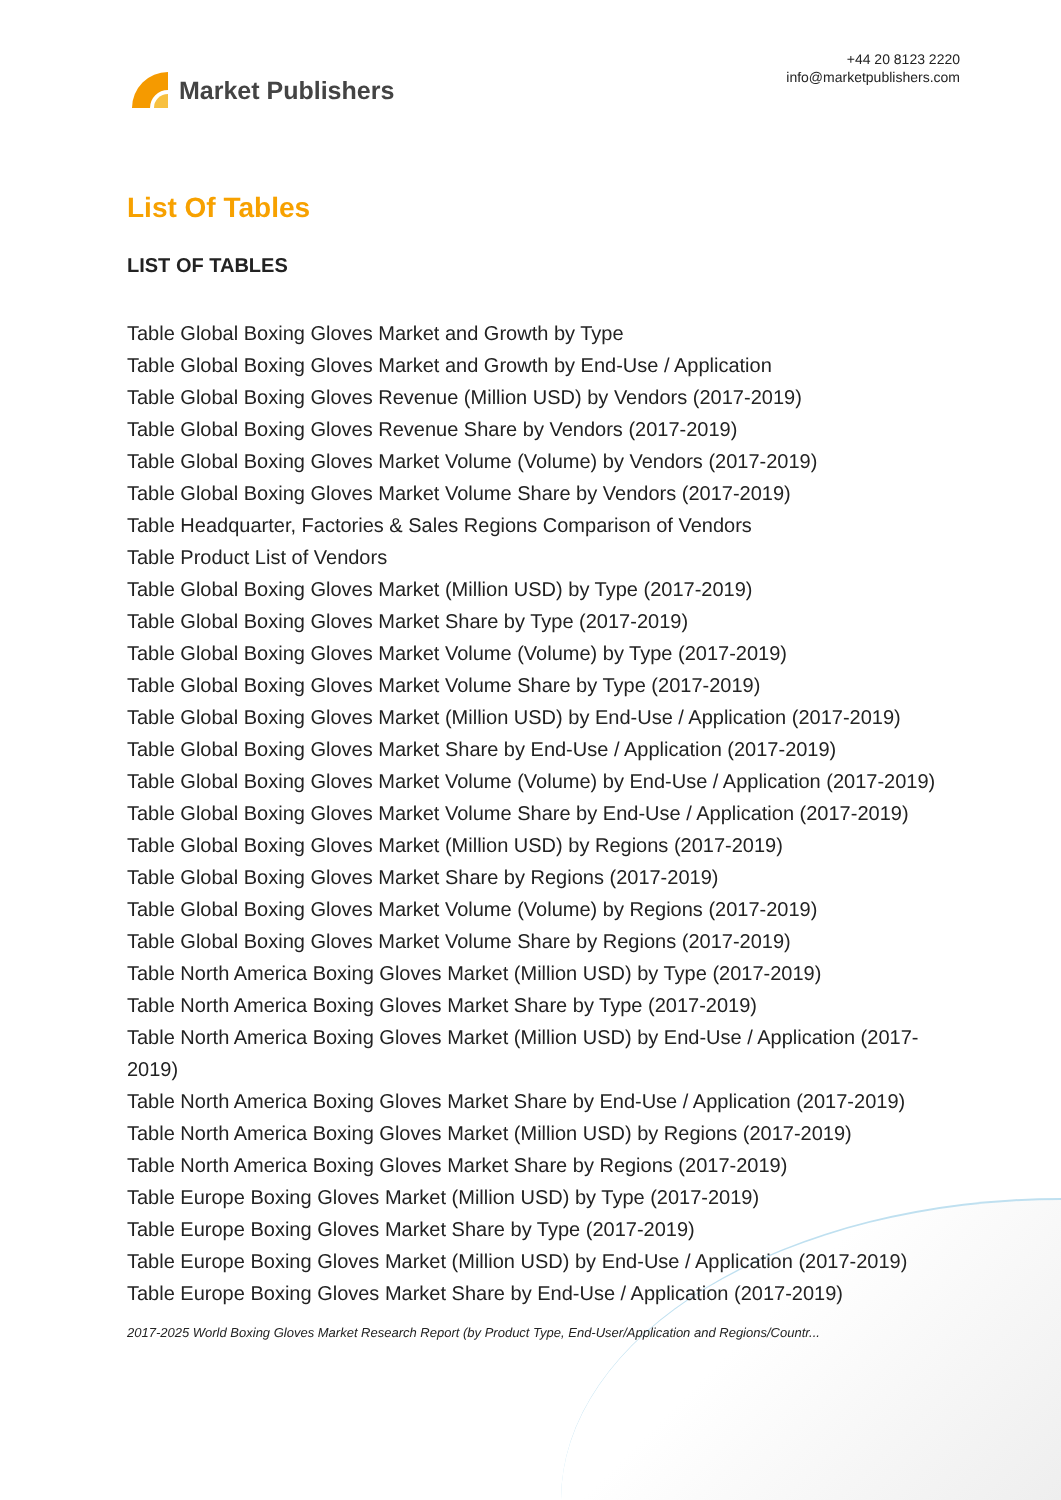Market Publishers
+44 20 8123 2220
info@marketpublishers.com
List Of Tables
LIST OF TABLES
Table Global Boxing Gloves Market and Growth by Type
Table Global Boxing Gloves Market and Growth by End-Use / Application
Table Global Boxing Gloves Revenue (Million USD) by Vendors (2017-2019)
Table Global Boxing Gloves Revenue Share by Vendors (2017-2019)
Table Global Boxing Gloves Market Volume (Volume) by Vendors (2017-2019)
Table Global Boxing Gloves Market Volume Share by Vendors (2017-2019)
Table Headquarter, Factories & Sales Regions Comparison of Vendors
Table Product List of Vendors
Table Global Boxing Gloves Market (Million USD) by Type (2017-2019)
Table Global Boxing Gloves Market Share by Type (2017-2019)
Table Global Boxing Gloves Market Volume (Volume) by Type (2017-2019)
Table Global Boxing Gloves Market Volume Share by Type (2017-2019)
Table Global Boxing Gloves Market (Million USD) by End-Use / Application (2017-2019)
Table Global Boxing Gloves Market Share by End-Use / Application (2017-2019)
Table Global Boxing Gloves Market Volume (Volume) by End-Use / Application (2017-2019)
Table Global Boxing Gloves Market Volume Share by End-Use / Application (2017-2019)
Table Global Boxing Gloves Market (Million USD) by Regions (2017-2019)
Table Global Boxing Gloves Market Share by Regions (2017-2019)
Table Global Boxing Gloves Market Volume (Volume) by Regions (2017-2019)
Table Global Boxing Gloves Market Volume Share by Regions (2017-2019)
Table North America Boxing Gloves Market (Million USD) by Type (2017-2019)
Table North America Boxing Gloves Market Share by Type (2017-2019)
Table North America Boxing Gloves Market (Million USD) by End-Use / Application (2017-2019)
Table North America Boxing Gloves Market Share by End-Use / Application (2017-2019)
Table North America Boxing Gloves Market (Million USD) by Regions (2017-2019)
Table North America Boxing Gloves Market Share by Regions (2017-2019)
Table Europe Boxing Gloves Market (Million USD) by Type (2017-2019)
Table Europe Boxing Gloves Market Share by Type (2017-2019)
Table Europe Boxing Gloves Market (Million USD) by End-Use / Application (2017-2019)
Table Europe Boxing Gloves Market Share by End-Use / Application (2017-2019)
2017-2025 World Boxing Gloves Market Research Report (by Product Type, End-User/Application and Regions/Countr...